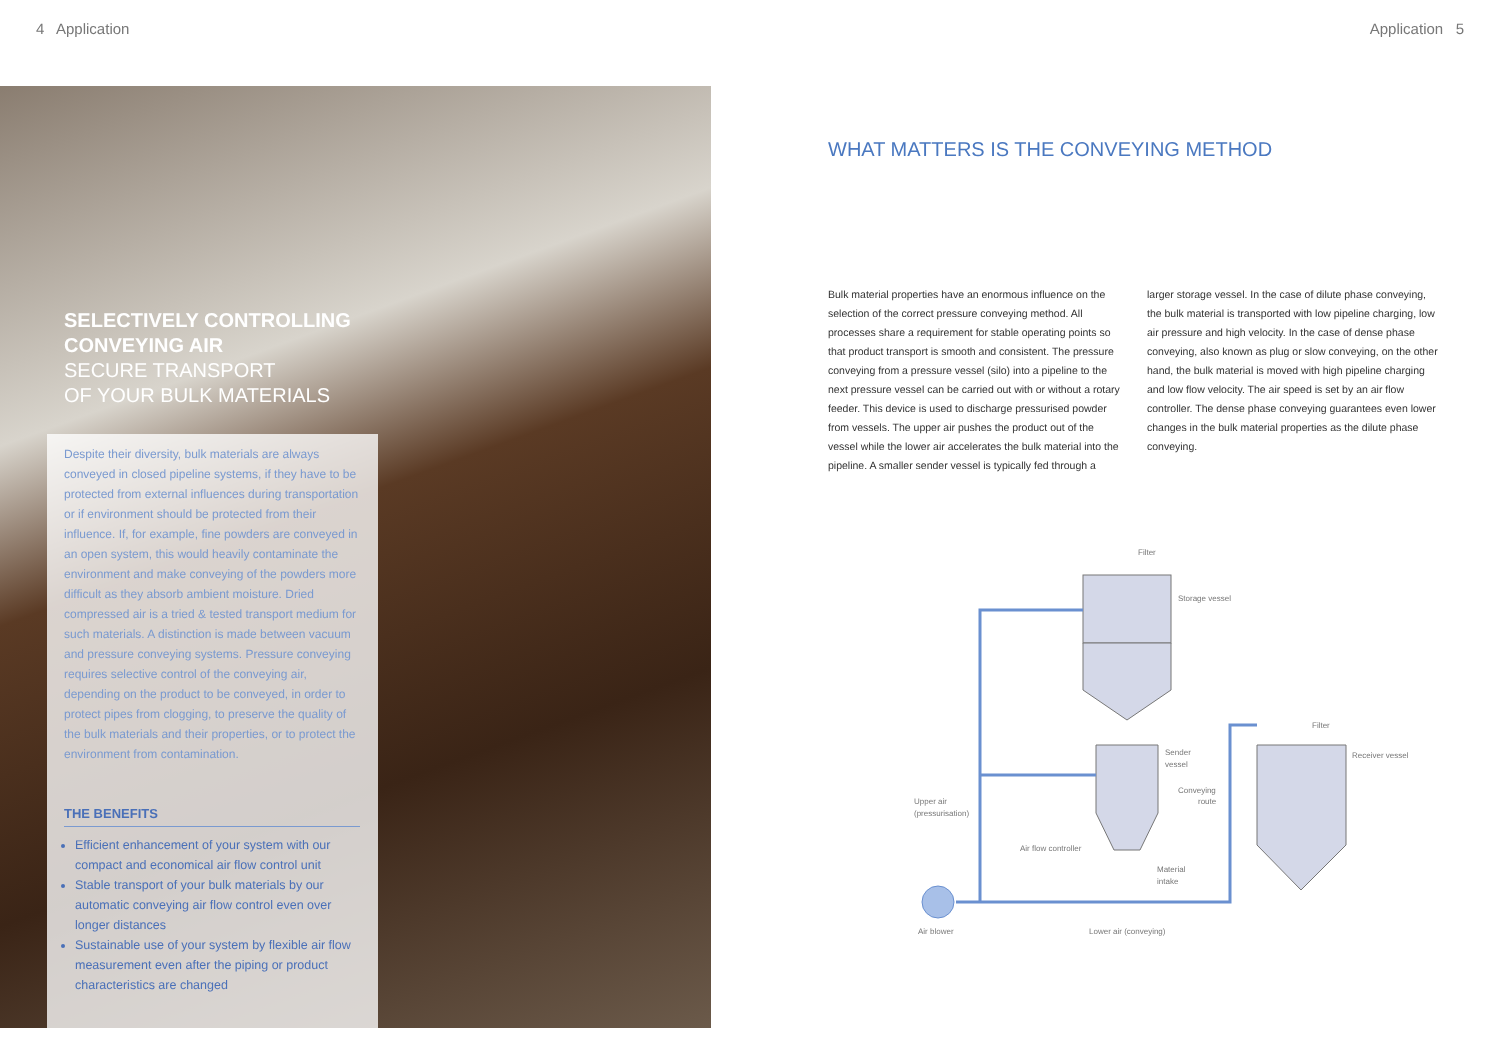4 Application Application 5
SELECTIVELY CONTROLLING
CONVEYING AIR
SECURE TRANSPORT
OF YOUR BULK MATERIALS
Despite their diversity, bulk materials are always conveyed in closed pipeline systems, if they have to be protected from external influences during transportation or if environment should be protected from their influence. If, for example, fine powders are conveyed in an open system, this would heavily contaminate the environment and make conveying of the powders more difficult as they absorb ambient moisture. Dried compressed air is a tried & tested transport medium for such materials. A distinction is made between vacuum and pressure conveying systems. Pressure conveying requires selective control of the conveying air, depending on the product to be conveyed, in order to protect pipes from clogging, to preserve the quality of the bulk materials and their properties, or to protect the environment from contamination.
THE BENEFITS
Efficient enhancement of your system with our compact and economical air flow control unit
Stable transport of your bulk materials by our automatic conveying air flow control even over longer distances
Sustainable use of your system by flexible air flow measurement even after the piping or product characteristics are changed
WHAT MATTERS IS THE CONVEYING METHOD
Bulk material properties have an enormous influence on the selection of the correct pressure conveying method. All processes share a requirement for stable operating points so that product transport is smooth and consistent. The pressure conveying from a pressure vessel (silo) into a pipeline to the next pressure vessel can be carried out with or without a rotary feeder. This device is used to discharge pressurised powder from vessels. The upper air pushes the product out of the vessel while the lower air accelerates the bulk material into the pipeline. A smaller sender vessel is typically fed through a larger storage vessel. In the case of dilute phase conveying, the bulk material is transported with low pipeline charging, low air pressure and high velocity. In the case of dense phase conveying, also known as plug or slow conveying, on the other hand, the bulk material is moved with high pipeline charging and low flow velocity. The air speed is set by an air flow controller. The dense phase conveying guarantees even lower changes in the bulk material properties as the dilute phase conveying.
Filter
Storage vessel
Sender
vessel
Filter
Receiver vessel
Conveying
route
Upper air
(pressurisation)
Air flow controller
Material
intake
Air blower
Lower air (conveying)